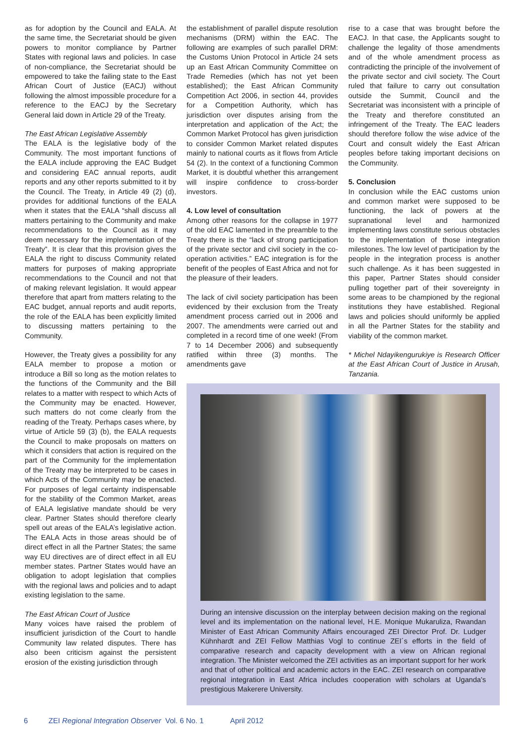as for adoption by the Council and EALA. At the same time, the Secretariat should be given powers to monitor compliance by Partner States with regional laws and policies. In case of non-compliance, the Secretariat should be empowered to take the failing state to the East African Court of Justice (EACJ) without following the almost impossible procedure for a reference to the EACJ by the Secretary General laid down in Article 29 of the Treaty.
The East African Legislative Assembly
The EALA is the legislative body of the Community. The most important functions of the EALA include approving the EAC Budget and considering EAC annual reports, audit reports and any other reports submitted to it by the Council. The Treaty, in Article 49 (2) (d), provides for additional functions of the EALA when it states that the EALA “shall discuss all matters pertaining to the Community and make recommendations to the Council as it may deem necessary for the implementation of the Treaty”. It is clear that this provision gives the EALA the right to discuss Community related matters for purposes of making appropriate recommendations to the Council and not that of making relevant legislation. It would appear therefore that apart from matters relating to the EAC budget, annual reports and audit reports, the role of the EALA has been explicitly limited to discussing matters pertaining to the Community.
However, the Treaty gives a possibility for any EALA member to propose a motion or introduce a Bill so long as the motion relates to the functions of the Community and the Bill relates to a matter with respect to which Acts of the Community may be enacted. However, such matters do not come clearly from the reading of the Treaty. Perhaps cases where, by virtue of Article 59 (3) (b), the EALA requests the Council to make proposals on matters on which it considers that action is required on the part of the Community for the implementation of the Treaty may be interpreted to be cases in which Acts of the Community may be enacted. For purposes of legal certainty indispensable for the stability of the Common Market, areas of EALA legislative mandate should be very clear. Partner States should therefore clearly spell out areas of the EALA’s legislative action. The EALA Acts in those areas should be of direct effect in all the Partner States; the same way EU directives are of direct effect in all EU member states. Partner States would have an obligation to adopt legislation that complies with the regional laws and policies and to adapt existing legislation to the same.
The East African Court of Justice
Many voices have raised the problem of insufficient jurisdiction of the Court to handle Community law related disputes. There has also been criticism against the persistent erosion of the existing jurisdiction through
the establishment of parallel dispute resolution mechanisms (DRM) within the EAC. The following are examples of such parallel DRM: the Customs Union Protocol in Article 24 sets up an East African Community Committee on Trade Remedies (which has not yet been established); the East African Community Competition Act 2006, in section 44, provides for a Competition Authority, which has jurisdiction over disputes arising from the interpretation and application of the Act; the Common Market Protocol has given jurisdiction to consider Common Market related disputes mainly to national courts as it flows from Article 54 (2). In the context of a functioning Common Market, it is doubtful whether this arrangement will inspire confidence to cross-border investors.
4. Low level of consultation
Among other reasons for the collapse in 1977 of the old EAC lamented in the preamble to the Treaty there is the “lack of strong participation of the private sector and civil society in the co-operation activities.” EAC integration is for the benefit of the peoples of East Africa and not for the pleasure of their leaders.
The lack of civil society participation has been evidenced by their exclusion from the Treaty amendment process carried out in 2006 and 2007. The amendments were carried out and completed in a record time of one week! (From 7 to 14 December 2006) and subsequently ratified within three (3) months. The amendments gave
rise to a case that was brought before the EACJ. In that case, the Applicants sought to challenge the legality of those amendments and of the whole amendment process as contradicting the principle of the involvement of the private sector and civil society. The Court ruled that failure to carry out consultation outside the Summit, Council and the Secretariat was inconsistent with a principle of the Treaty and therefore constituted an infringement of the Treaty. The EAC leaders should therefore follow the wise advice of the Court and consult widely the East African peoples before taking important decisions on the Community.
5. Conclusion
In conclusion while the EAC customs union and common market were supposed to be functioning, the lack of powers at the supranational level and harmonized implementing laws constitute serious obstacles to the implementation of those integration milestones. The low level of participation by the people in the integration process is another such challenge. As it has been suggested in this paper, Partner States should consider pulling together part of their sovereignty in some areas to be championed by the regional institutions they have established. Regional laws and policies should uniformly be applied in all the Partner States for the stability and viability of the common market.
* Michel Ndayikengurukiye is Research Officer at the East African Court of Justice in Arusah, Tanzania.
During an intensive discussion on the interplay between decision making on the regional level and its implementation on the national level, H.E. Monique Mukaruliza, Rwandan Minister of East African Community Affairs encouraged ZEI Director Prof. Dr. Ludger Kühnhardt and ZEI Fellow Matthias Vogl to continue ZEI´s efforts in the field of comparative research and capacity development with a view on African regional integration. The Minister welcomed the ZEI activities as an important support for her work and that of other political and academic actors in the EAC. ZEI research on comparative regional integration in East Africa includes cooperation with scholars at Uganda's prestigious Makerere University.
6 ZEI Regional Integration Observer Vol. 6 No. 1 April 2012